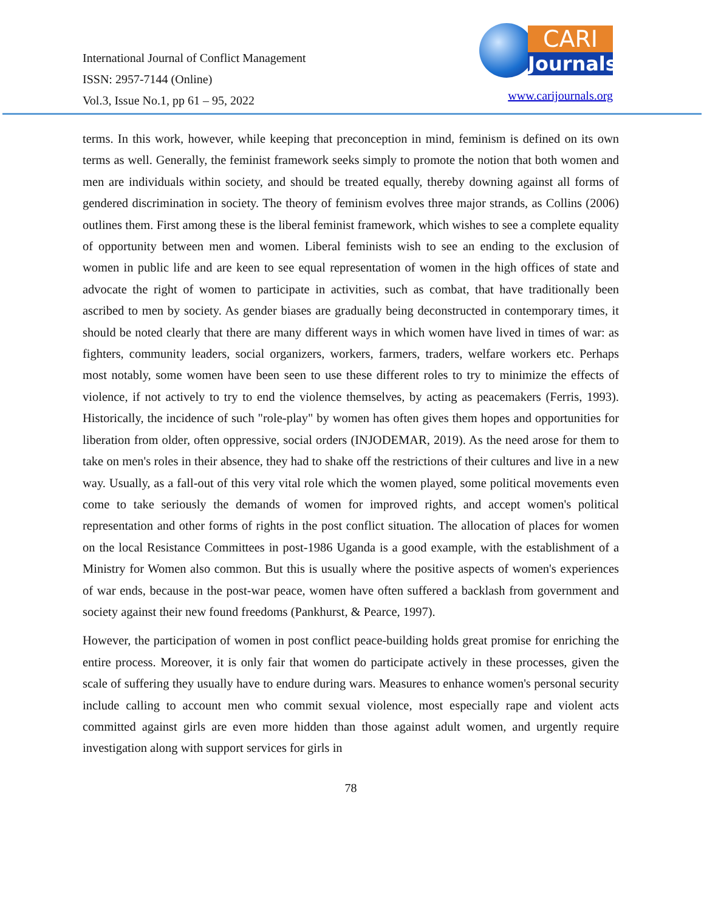International Journal of Conflict Management
ISSN: 2957-7144 (Online)
Vol.3, Issue No.1, pp 61 – 95, 2022
CARI
Journals
www.carijournals.org
terms. In this work, however, while keeping that preconception in mind, feminism is defined on its own terms as well. Generally, the feminist framework seeks simply to promote the notion that both women and men are individuals within society, and should be treated equally, thereby downing against all forms of gendered discrimination in society. The theory of feminism evolves three major strands, as Collins (2006) outlines them. First among these is the liberal feminist framework, which wishes to see a complete equality of opportunity between men and women. Liberal feminists wish to see an ending to the exclusion of women in public life and are keen to see equal representation of women in the high offices of state and advocate the right of women to participate in activities, such as combat, that have traditionally been ascribed to men by society. As gender biases are gradually being deconstructed in contemporary times, it should be noted clearly that there are many different ways in which women have lived in times of war: as fighters, community leaders, social organizers, workers, farmers, traders, welfare workers etc. Perhaps most notably, some women have been seen to use these different roles to try to minimize the effects of violence, if not actively to try to end the violence themselves, by acting as peacemakers (Ferris, 1993). Historically, the incidence of such "role-play" by women has often gives them hopes and opportunities for liberation from older, often oppressive, social orders (INJODEMAR, 2019). As the need arose for them to take on men's roles in their absence, they had to shake off the restrictions of their cultures and live in a new way. Usually, as a fall-out of this very vital role which the women played, some political movements even come to take seriously the demands of women for improved rights, and accept women's political representation and other forms of rights in the post conflict situation. The allocation of places for women on the local Resistance Committees in post-1986 Uganda is a good example, with the establishment of a Ministry for Women also common. But this is usually where the positive aspects of women's experiences of war ends, because in the post-war peace, women have often suffered a backlash from government and society against their new found freedoms (Pankhurst, & Pearce, 1997).
However, the participation of women in post conflict peace-building holds great promise for enriching the entire process. Moreover, it is only fair that women do participate actively in these processes, given the scale of suffering they usually have to endure during wars. Measures to enhance women's personal security include calling to account men who commit sexual violence, most especially rape and violent acts committed against girls are even more hidden than those against adult women, and urgently require investigation along with support services for girls in
78